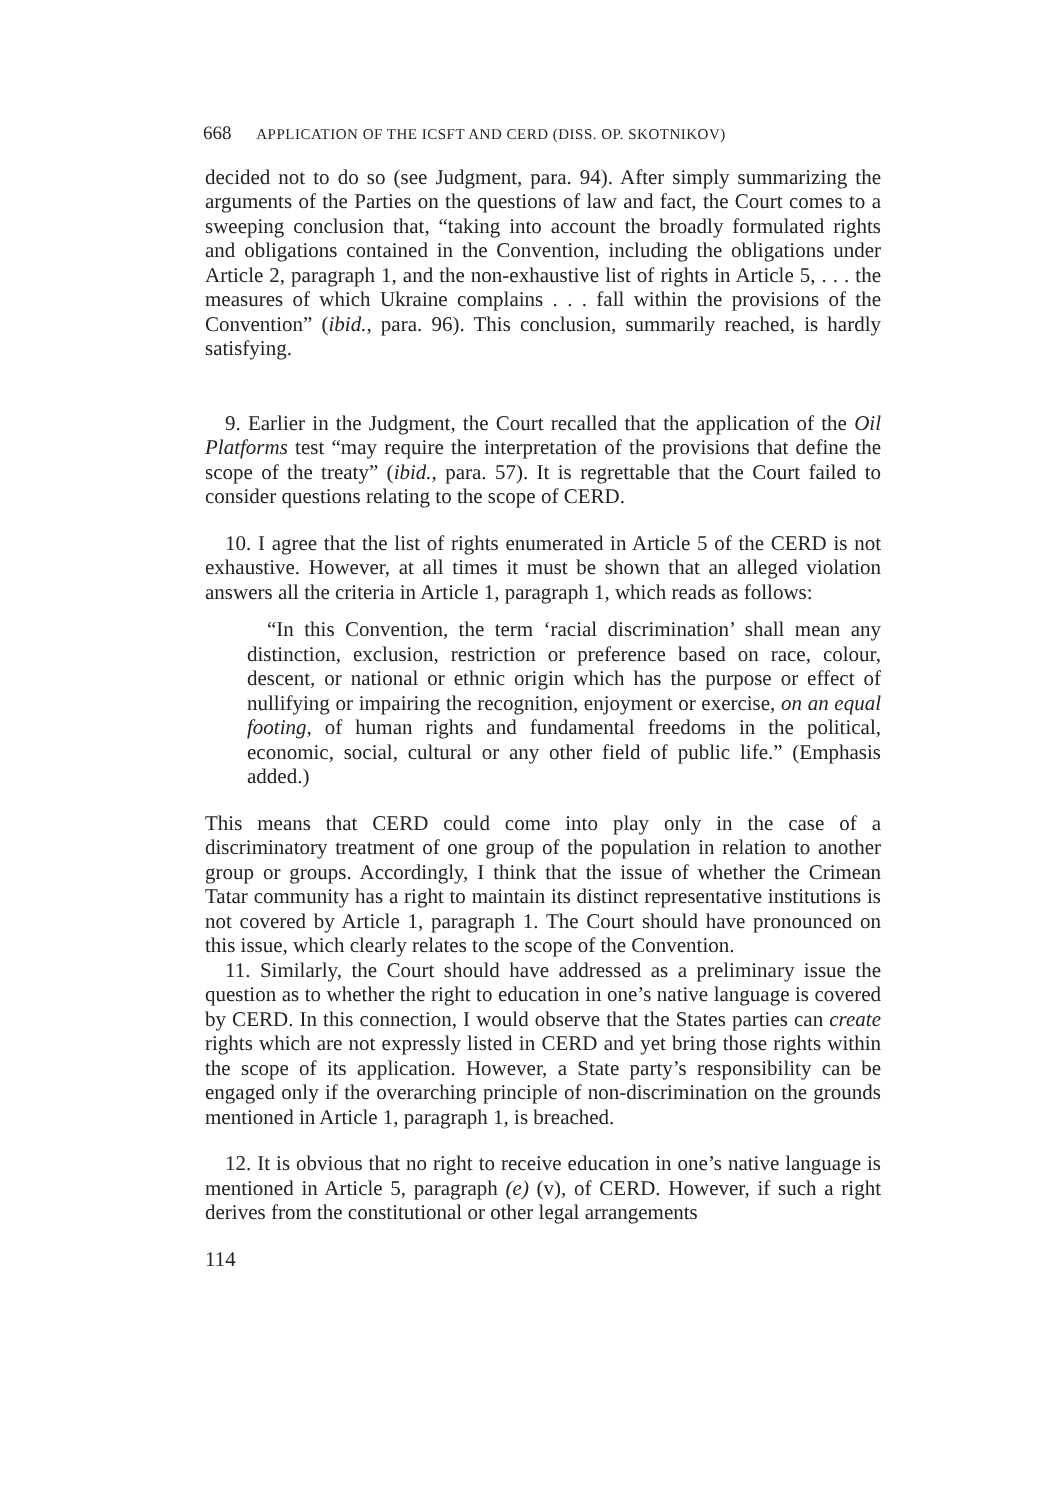668 APPLICATION OF THE ICSFT AND CERD (DISS. OP. SKOTNIKOV)
decided not to do so (see Judgment, para. 94). After simply summarizing the arguments of the Parties on the questions of law and fact, the Court comes to a sweeping conclusion that, “taking into account the broadly formulated rights and obligations contained in the Convention, including the obligations under Article 2, paragraph 1, and the non-exhaustive list of rights in Article 5, . . . the measures of which Ukraine complains . . . fall within the provisions of the Convention” (ibid., para. 96). This conclusion, summarily reached, is hardly satisfying.
9. Earlier in the Judgment, the Court recalled that the application of the Oil Platforms test “may require the interpretation of the provisions that define the scope of the treaty” (ibid., para. 57). It is regrettable that the Court failed to consider questions relating to the scope of CERD.
10. I agree that the list of rights enumerated in Article 5 of the CERD is not exhaustive. However, at all times it must be shown that an alleged violation answers all the criteria in Article 1, paragraph 1, which reads as follows:
“In this Convention, the term ‘racial discrimination’ shall mean any distinction, exclusion, restriction or preference based on race, colour, descent, or national or ethnic origin which has the purpose or effect of nullifying or impairing the recognition, enjoyment or exercise, on an equal footing, of human rights and fundamental freedoms in the political, economic, social, cultural or any other field of public life.” (Emphasis added.)
This means that CERD could come into play only in the case of a discriminatory treatment of one group of the population in relation to another group or groups. Accordingly, I think that the issue of whether the Crimean Tatar community has a right to maintain its distinct representative institutions is not covered by Article 1, paragraph 1. The Court should have pronounced on this issue, which clearly relates to the scope of the Convention.
11. Similarly, the Court should have addressed as a preliminary issue the question as to whether the right to education in one’s native language is covered by CERD. In this connection, I would observe that the States parties can create rights which are not expressly listed in CERD and yet bring those rights within the scope of its application. However, a State party’s responsibility can be engaged only if the overarching principle of non-discrimination on the grounds mentioned in Article 1, paragraph 1, is breached.
12. It is obvious that no right to receive education in one’s native language is mentioned in Article 5, paragraph (e) (v), of CERD. However, if such a right derives from the constitutional or other legal arrangements
114